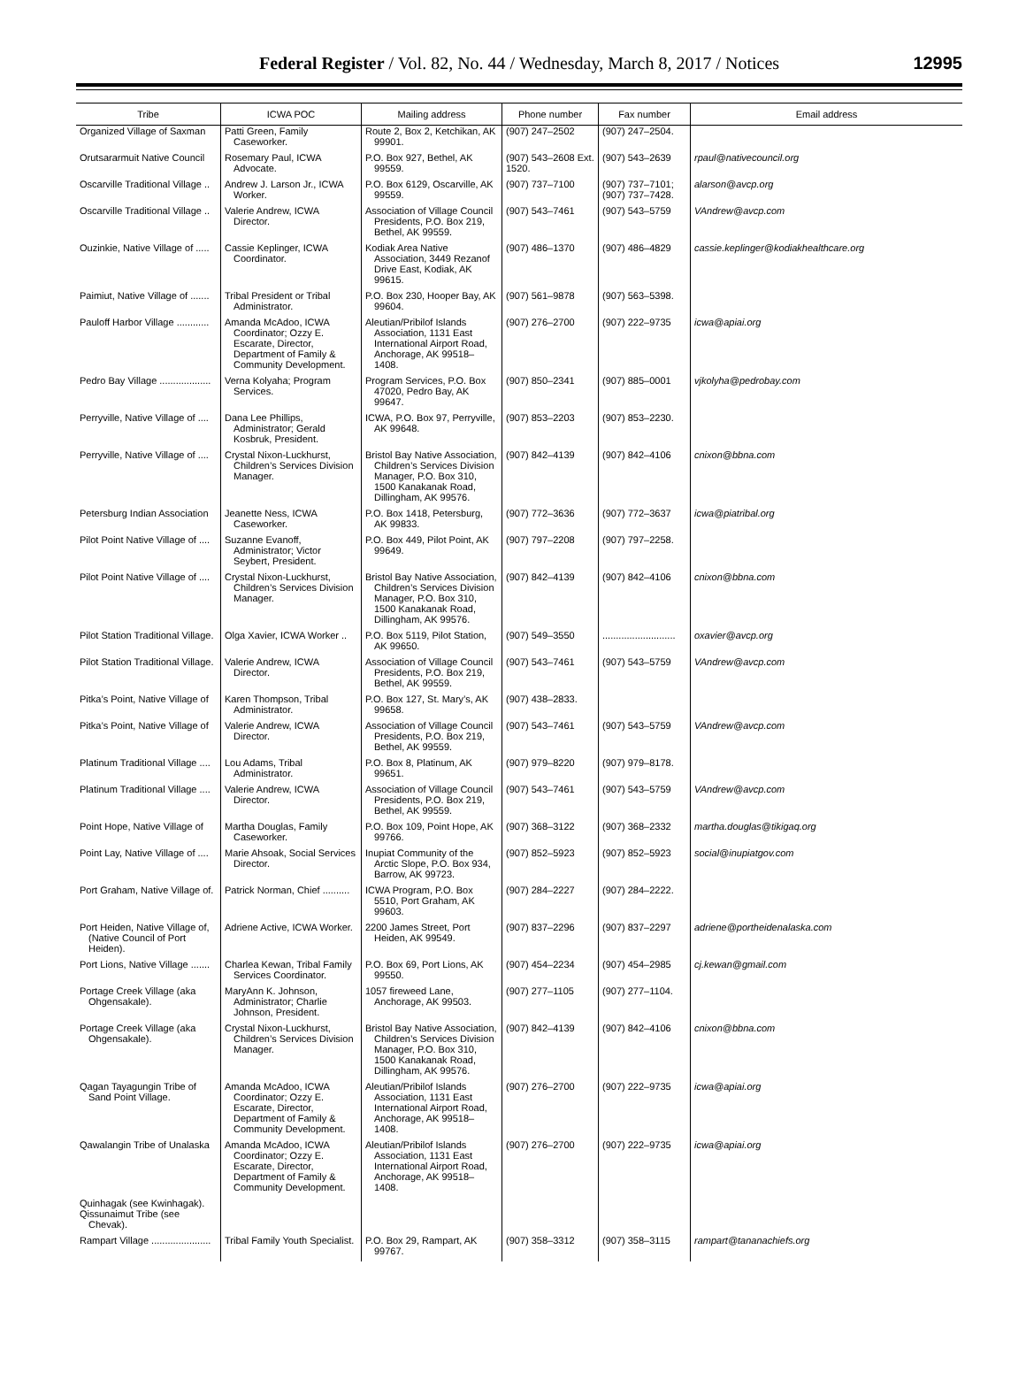Federal Register / Vol. 82, No. 44 / Wednesday, March 8, 2017 / Notices
12995
| Tribe | ICWA POC | Mailing address | Phone number | Fax number | Email address |
| --- | --- | --- | --- | --- | --- |
| Organized Village of Saxman | Patti Green, Family Caseworker. | Route 2, Box 2, Ketchikan, AK 99901. | (907) 247–2502 | (907) 247–2504. | |
| Orutsararmuit Native Council | Rosemary Paul, ICWA Advocate. | P.O. Box 927, Bethel, AK 99559. | (907) 543–2608 Ext. 1520. | (907) 543–2639 | rpaul@nativecouncil.org |
| Oscarville Traditional Village .. | Andrew J. Larson Jr., ICWA Worker. | P.O. Box 6129, Oscarville, AK 99559. | (907) 737–7100 | (907) 737–7101; (907) 737–7428. | alarson@avcp.org |
| Oscarville Traditional Village .. | Valerie Andrew, ICWA Director. | Association of Village Council Presidents, P.O. Box 219, Bethel, AK 99559. | (907) 543–7461 | (907) 543–5759 | VAndrew@avcp.com |
| Ouzinkie, Native Village of ..... | Cassie Keplinger, ICWA Coordinator. | Kodiak Area Native Association, 3449 Rezanof Drive East, Kodiak, AK 99615. | (907) 486–1370 | (907) 486–4829 | cassie.keplinger@kodiakhealthcare.org |
| Paimiut, Native Village of ....... | Tribal President or Tribal Administrator. | P.O. Box 230, Hooper Bay, AK 99604. | (907) 561–9878 | (907) 563–5398. | |
| Pauloff Harbor Village ............ | Amanda McAdoo, ICWA Coordinator; Ozzy E. Escarate, Director, Department of Family & Community Development. | Aleutian/Pribilof Islands Association, 1131 East International Airport Road, Anchorage, AK 99518–1408. | (907) 276–2700 | (907) 222–9735 | icwa@apiai.org |
| Pedro Bay Village ................... | Verna Kolyaha; Program Services. | Program Services, P.O. Box 47020, Pedro Bay, AK 99647. | (907) 850–2341 | (907) 885–0001 | vjkolyha@pedrobay.com |
| Perryville, Native Village of .... | Dana Lee Phillips, Administrator; Gerald Kosbruk, President. | ICWA, P.O. Box 97, Perryville, AK 99648. | (907) 853–2203 | (907) 853–2230. | |
| Perryville, Native Village of .... | Crystal Nixon-Luckhurst, Children’s Services Division Manager. | Bristol Bay Native Association, Children’s Services Division Manager, P.O. Box 310, 1500 Kanakanak Road, Dillingham, AK 99576. | (907) 842–4139 | (907) 842–4106 | cnixon@bbna.com |
| Petersburg Indian Association | Jeanette Ness, ICWA Caseworker. | P.O. Box 1418, Petersburg, AK 99833. | (907) 772–3636 | (907) 772–3637 | icwa@piatribal.org |
| Pilot Point Native Village of .... | Suzanne Evanoff, Administrator; Victor Seybert, President. | P.O. Box 449, Pilot Point, AK 99649. | (907) 797–2208 | (907) 797–2258. | |
| Pilot Point Native Village of .... | Crystal Nixon-Luckhurst, Children’s Services Division Manager. | Bristol Bay Native Association, Children’s Services Division Manager, P.O. Box 310, 1500 Kanakanak Road, Dillingham, AK 99576. | (907) 842–4139 | (907) 842–4106 | cnixon@bbna.com |
| Pilot Station Traditional Village. | Olga Xavier, ICWA Worker .. | P.O. Box 5119, Pilot Station, AK 99650. | (907) 549–3550 | ........................... | oxavier@avcp.org |
| Pilot Station Traditional Village. | Valerie Andrew, ICWA Director. | Association of Village Council Presidents, P.O. Box 219, Bethel, AK 99559. | (907) 543–7461 | (907) 543–5759 | VAndrew@avcp.com |
| Pitka’s Point, Native Village of | Karen Thompson, Tribal Administrator. | P.O. Box 127, St. Mary’s, AK 99658. | (907) 438–2833. | | |
| Pitka’s Point, Native Village of | Valerie Andrew, ICWA Director. | Association of Village Council Presidents, P.O. Box 219, Bethel, AK 99559. | (907) 543–7461 | (907) 543–5759 | VAndrew@avcp.com |
| Platinum Traditional Village .... | Lou Adams, Tribal Administrator. | P.O. Box 8, Platinum, AK 99651. | (907) 979–8220 | (907) 979–8178. | |
| Platinum Traditional Village .... | Valerie Andrew, ICWA Director. | Association of Village Council Presidents, P.O. Box 219, Bethel, AK 99559. | (907) 543–7461 | (907) 543–5759 | VAndrew@avcp.com |
| Point Hope, Native Village of | Martha Douglas, Family Caseworker. | P.O. Box 109, Point Hope, AK 99766. | (907) 368–3122 | (907) 368–2332 | martha.douglas@tikigaq.org |
| Point Lay, Native Village of .... | Marie Ahsoak, Social Services Director. | Inupiat Community of the Arctic Slope, P.O. Box 934, Barrow, AK 99723. | (907) 852–5923 | (907) 852–5923 | social@inupiatgov.com |
| Port Graham, Native Village of. | Patrick Norman, Chief .......... | ICWA Program, P.O. Box 5510, Port Graham, AK 99603. | (907) 284–2227 | (907) 284–2222. | |
| Port Heiden, Native Village of, (Native Council of Port Heiden). | Adriene Active, ICWA Worker. | 2200 James Street, Port Heiden, AK 99549. | (907) 837–2296 | (907) 837–2297 | adriene@portheidenalaska.com |
| Port Lions, Native Village ....... | Charlea Kewan, Tribal Family Services Coordinator. | P.O. Box 69, Port Lions, AK 99550. | (907) 454–2234 | (907) 454–2985 | cj.kewan@gmail.com |
| Portage Creek Village (aka Ohgensakale). | MaryAnn K. Johnson, Administrator; Charlie Johnson, President. | 1057 fireweed Lane, Anchorage, AK 99503. | (907) 277–1105 | (907) 277–1104. | |
| Portage Creek Village (aka Ohgensakale). | Crystal Nixon-Luckhurst, Children’s Services Division Manager. | Bristol Bay Native Association, Children’s Services Division Manager, P.O. Box 310, 1500 Kanakanak Road, Dillingham, AK 99576. | (907) 842–4139 | (907) 842–4106 | cnixon@bbna.com |
| Qagan Tayagungin Tribe of Sand Point Village. | Amanda McAdoo, ICWA Coordinator; Ozzy E. Escarate, Director, Department of Family & Community Development. | Aleutian/Pribilof Islands Association, 1131 East International Airport Road, Anchorage, AK 99518–1408. | (907) 276–2700 | (907) 222–9735 | icwa@apiai.org |
| Qawalangin Tribe of Unalaska | Amanda McAdoo, ICWA Coordinator; Ozzy E. Escarate, Director, Department of Family & Community Development. | Aleutian/Pribilof Islands Association, 1131 East International Airport Road, Anchorage, AK 99518–1408. | (907) 276–2700 | (907) 222–9735 | icwa@apiai.org |
| Quinhagak (see Kwinhagak). | | | | | |
| Qissunaimut Tribe (see Chevak). | | | | | |
| Rampart Village ...................... | Tribal Family Youth Specialist. | P.O. Box 29, Rampart, AK 99767. | (907) 358–3312 | (907) 358–3115 | rampart@tananachiefs.org |